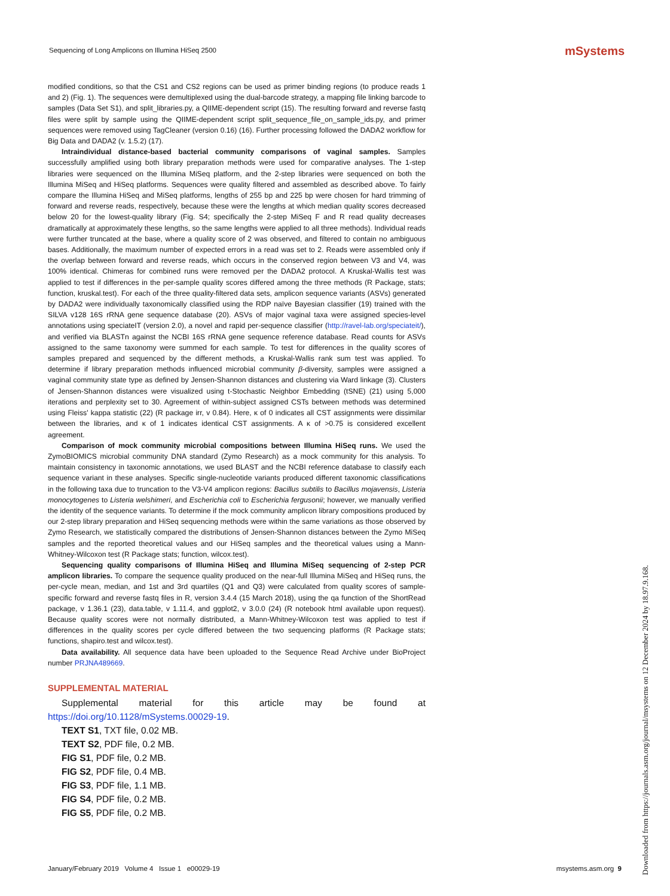Sequencing of Long Amplicons on Illumina HiSeq 2500
mSystems
modified conditions, so that the CS1 and CS2 regions can be used as primer binding regions (to produce reads 1 and 2) (Fig. 1). The sequences were demultiplexed using the dual-barcode strategy, a mapping file linking barcode to samples (Data Set S1), and split_libraries.py, a QIIME-dependent script (15). The resulting forward and reverse fastq files were split by sample using the QIIME-dependent script split_sequence_file_on_sample_ids.py, and primer sequences were removed using TagCleaner (version 0.16) (16). Further processing followed the DADA2 workflow for Big Data and DADA2 (v. 1.5.2) (17).
Intraindividual distance-based bacterial community comparisons of vaginal samples. Samples successfully amplified using both library preparation methods were used for comparative analyses. The 1-step libraries were sequenced on the Illumina MiSeq platform, and the 2-step libraries were sequenced on both the Illumina MiSeq and HiSeq platforms. Sequences were quality filtered and assembled as described above. To fairly compare the Illumina HiSeq and MiSeq platforms, lengths of 255 bp and 225 bp were chosen for hard trimming of forward and reverse reads, respectively, because these were the lengths at which median quality scores decreased below 20 for the lowest-quality library (Fig. S4; specifically the 2-step MiSeq F and R read quality decreases dramatically at approximately these lengths, so the same lengths were applied to all three methods). Individual reads were further truncated at the base, where a quality score of 2 was observed, and filtered to contain no ambiguous bases. Additionally, the maximum number of expected errors in a read was set to 2. Reads were assembled only if the overlap between forward and reverse reads, which occurs in the conserved region between V3 and V4, was 100% identical. Chimeras for combined runs were removed per the DADA2 protocol. A Kruskal-Wallis test was applied to test if differences in the per-sample quality scores differed among the three methods (R Package, stats; function, kruskal.test). For each of the three quality-filtered data sets, amplicon sequence variants (ASVs) generated by DADA2 were individually taxonomically classified using the RDP naïve Bayesian classifier (19) trained with the SILVA v128 16S rRNA gene sequence database (20). ASVs of major vaginal taxa were assigned species-level annotations using speciateIT (version 2.0), a novel and rapid per-sequence classifier (http://ravel-lab.org/speciateit/), and verified via BLASTn against the NCBI 16S rRNA gene sequence reference database. Read counts for ASVs assigned to the same taxonomy were summed for each sample. To test for differences in the quality scores of samples prepared and sequenced by the different methods, a Kruskal-Wallis rank sum test was applied. To determine if library preparation methods influenced microbial community β-diversity, samples were assigned a vaginal community state type as defined by Jensen-Shannon distances and clustering via Ward linkage (3). Clusters of Jensen-Shannon distances were visualized using t-Stochastic Neighbor Embedding (tSNE) (21) using 5,000 iterations and perplexity set to 30. Agreement of within-subject assigned CSTs between methods was determined using Fleiss' kappa statistic (22) (R package irr, v 0.84). Here, κ of 0 indicates all CST assignments were dissimilar between the libraries, and κ of 1 indicates identical CST assignments. A κ of >0.75 is considered excellent agreement.
Comparison of mock community microbial compositions between Illumina HiSeq runs. We used the ZymoBIOMICS microbial community DNA standard (Zymo Research) as a mock community for this analysis. To maintain consistency in taxonomic annotations, we used BLAST and the NCBI reference database to classify each sequence variant in these analyses. Specific single-nucleotide variants produced different taxonomic classifications in the following taxa due to truncation to the V3-V4 amplicon regions: Bacillus subtilis to Bacillus mojavensis, Listeria monocytogenes to Listeria welshimeri, and Escherichia coli to Escherichia fergusonii; however, we manually verified the identity of the sequence variants. To determine if the mock community amplicon library compositions produced by our 2-step library preparation and HiSeq sequencing methods were within the same variations as those observed by Zymo Research, we statistically compared the distributions of Jensen-Shannon distances between the Zymo MiSeq samples and the reported theoretical values and our HiSeq samples and the theoretical values using a Mann-Whitney-Wilcoxon test (R Package stats; function, wilcox.test).
Sequencing quality comparisons of Illumina HiSeq and Illumina MiSeq sequencing of 2-step PCR amplicon libraries. To compare the sequence quality produced on the near-full Illumina MiSeq and HiSeq runs, the per-cycle mean, median, and 1st and 3rd quartiles (Q1 and Q3) were calculated from quality scores of sample-specific forward and reverse fastq files in R, version 3.4.4 (15 March 2018), using the qa function of the ShortRead package, v 1.36.1 (23), data.table, v 1.11.4, and ggplot2, v 3.0.0 (24) (R notebook html available upon request). Because quality scores were not normally distributed, a Mann-Whitney-Wilcoxon test was applied to test if differences in the quality scores per cycle differed between the two sequencing platforms (R Package stats; functions, shapiro.test and wilcox.test).
Data availability. All sequence data have been uploaded to the Sequence Read Archive under BioProject number PRJNA489669.
SUPPLEMENTAL MATERIAL
Supplemental material for this article may be found at https://doi.org/10.1128/mSystems.00029-19.
TEXT S1, TXT file, 0.02 MB.
TEXT S2, PDF file, 0.2 MB.
FIG S1, PDF file, 0.2 MB.
FIG S2, PDF file, 0.4 MB.
FIG S3, PDF file, 1.1 MB.
FIG S4, PDF file, 0.2 MB.
FIG S5, PDF file, 0.2 MB.
January/February 2019 Volume 4 Issue 1 e00029-19 msystems.asm.org 9
Downloaded from https://journals.asm.org/journal/msystems on 12 December 2024 by 18.97.9.168.